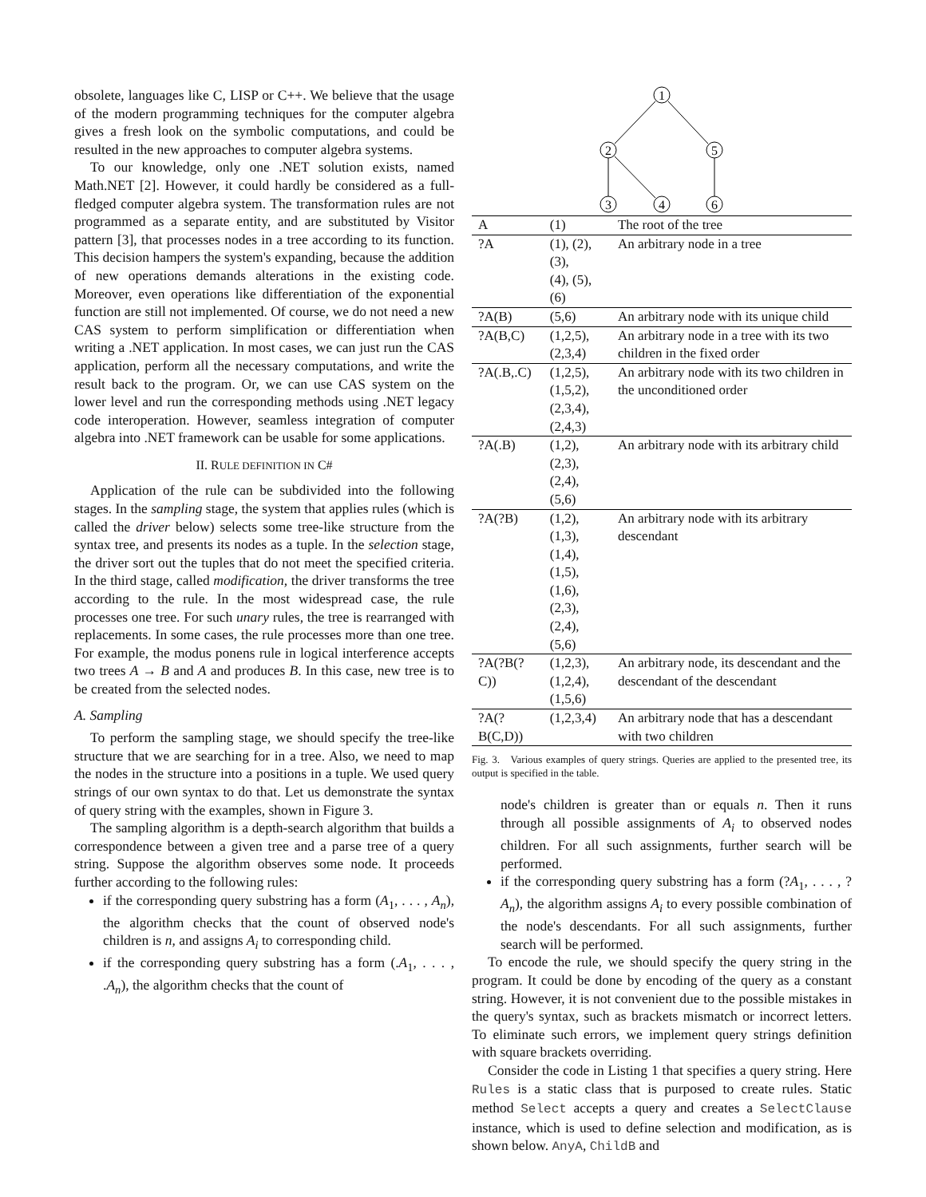obsolete, languages like C, LISP or C++. We believe that the usage of the modern programming techniques for the computer algebra gives a fresh look on the symbolic computations, and could be resulted in the new approaches to computer algebra systems.
To our knowledge, only one .NET solution exists, named Math.NET [2]. However, it could hardly be considered as a full-fledged computer algebra system. The transformation rules are not programmed as a separate entity, and are substituted by Visitor pattern [3], that processes nodes in a tree according to its function. This decision hampers the system's expanding, because the addition of new operations demands alterations in the existing code. Moreover, even operations like differentiation of the exponential function are still not implemented. Of course, we do not need a new CAS system to perform simplification or differentiation when writing a .NET application. In most cases, we can just run the CAS application, perform all the necessary computations, and write the result back to the program. Or, we can use CAS system on the lower level and run the corresponding methods using .NET legacy code interoperation. However, seamless integration of computer algebra into .NET framework can be usable for some applications.
II. RULE DEFINITION IN C#
Application of the rule can be subdivided into the following stages. In the sampling stage, the system that applies rules (which is called the driver below) selects some tree-like structure from the syntax tree, and presents its nodes as a tuple. In the selection stage, the driver sort out the tuples that do not meet the specified criteria. In the third stage, called modification, the driver transforms the tree according to the rule. In the most widespread case, the rule processes one tree. For such unary rules, the tree is rearranged with replacements. In some cases, the rule processes more than one tree. For example, the modus ponens rule in logical interference accepts two trees A → B and A and produces B. In this case, new tree is to be created from the selected nodes.
A. Sampling
To perform the sampling stage, we should specify the tree-like structure that we are searching for in a tree. Also, we need to map the nodes in the structure into a positions in a tuple. We used query strings of our own syntax to do that. Let us demonstrate the syntax of query string with the examples, shown in Figure 3.
The sampling algorithm is a depth-search algorithm that builds a correspondence between a given tree and a parse tree of a query string. Suppose the algorithm observes some node. It proceeds further according to the following rules:
if the corresponding query substring has a form (A<sub>1</sub>, . . . , A<sub>n</sub>), the algorithm checks that the count of observed node's children is n, and assigns A<sub>i</sub> to corresponding child.
if the corresponding query substring has a form (.A<sub>1</sub>, . . . , .A<sub>n</sub>), the algorithm checks that the count of
1
2
5
3
4
6
| A | (1) | The root of the tree |
| ?A | (1), (2), (3), (4), (5), (6) | An arbitrary node in a tree |
| ?A(B) | (5,6) | An arbitrary node with its unique child |
| ?A(B,C) | (1,2,5), (2,3,4) | An arbitrary node in a tree with its two children in the fixed order |
| ?A(.B,.C) | (1,2,5), (1,5,2), (2,3,4), (2,4,3) | An arbitrary node with its two children in the unconditioned order |
| ?A(.B) | (1,2), (2,3), (2,4), (5,6) | An arbitrary node with its arbitrary child |
| ?A(?B) | (1,2), (1,3), (1,4), (1,5), (1,6), (2,3), (2,4), (5,6) | An arbitrary node with its arbitrary descendant |
| ?A(?B(?C)) | (1,2,3), (1,2,4), (1,5,6) | An arbitrary node, its descendant and the descendant of the descendant |
| ?A(?B(C,D)) | (1,2,3,4) | An arbitrary node that has a descendant with two children |
Fig. 3. Various examples of query strings. Queries are applied to the presented tree, its output is specified in the table.
node's children is greater than or equals n. Then it runs through all possible assignments of A<sub>i</sub> to observed nodes children. For all such assignments, further search will be performed.
if the corresponding query substring has a form (?A<sub>1</sub>, . . . , ?A<sub>n</sub>), the algorithm assigns A<sub>i</sub> to every possible combination of the node's descendants. For all such assignments, further search will be performed.
To encode the rule, we should specify the query string in the program. It could be done by encoding of the query as a constant string. However, it is not convenient due to the possible mistakes in the query's syntax, such as brackets mismatch or incorrect letters. To eliminate such errors, we implement query strings definition with square brackets overriding.
Consider the code in Listing 1 that specifies a query string. Here Rules is a static class that is purposed to create rules. Static method Select accepts a query and creates a SelectClause instance, which is used to define selection and modification, as is shown below. AnyA, ChildB and